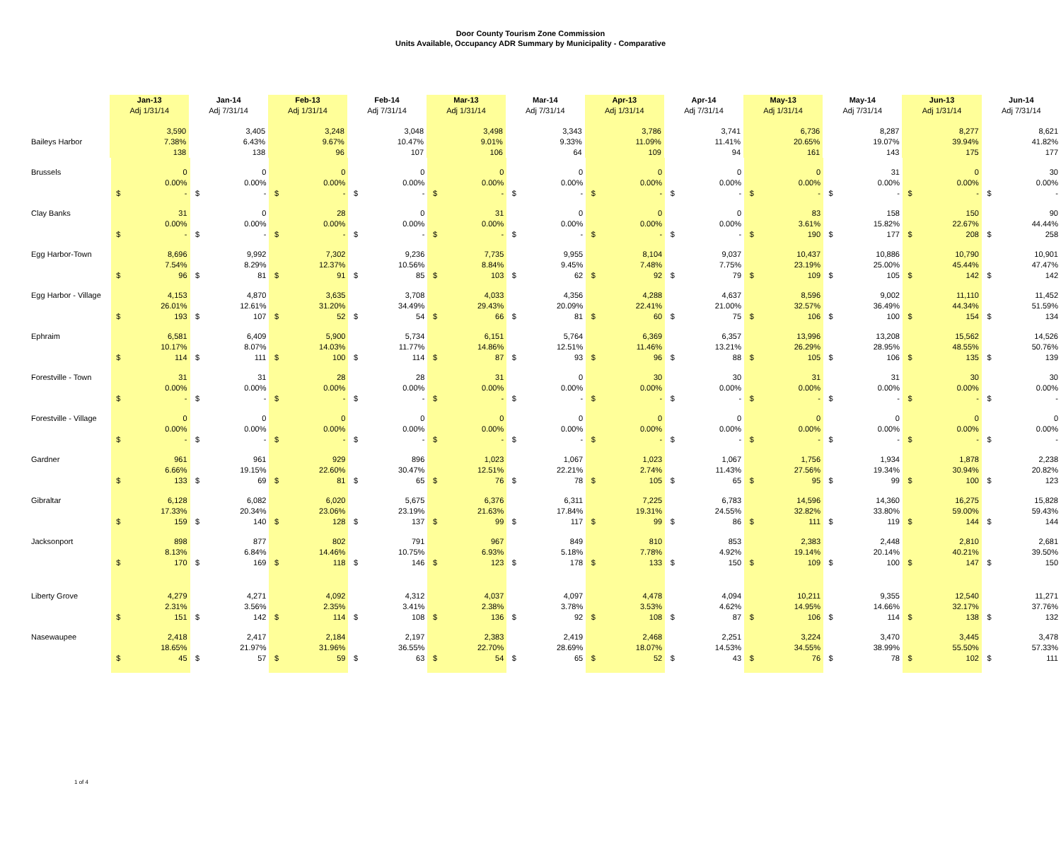Door County Tourism Zone Commission
Units Available, Occupancy ADR Summary by Municipality - Comparative
| | Jan-13 Adj 1/31/14 | | Jan-14 Adj 7/31/14 | | Feb-13 Adj 1/31/14 | | Feb-14 Adj 7/31/14 | | Mar-13 Adj 1/31/14 | | Mar-14 Adj 7/31/14 | | Apr-13 Adj 1/31/14 | | Apr-14 Adj 7/31/14 | | May-13 Adj 1/31/14 | | May-14 Adj 7/31/14 | | Jun-13 Adj 1/31/14 | | Jun-14 Adj 7/31/14 | |
| --- | --- | --- | --- | --- | --- | --- | --- | --- | --- | --- | --- | --- | --- | --- | --- | --- | --- | --- | --- | --- | --- | --- | --- | --- |
| Baileys Harbor | | 3,590 7.38% 138 | | 3,405 6.43% 138 | | 3,248 9.67% 96 | | 3,048 10.47% 107 | | 3,498 9.01% 106 | | 3,343 9.33% 64 | | 3,786 11.09% 109 | | 3,741 11.41% 94 | | 6,736 20.65% 161 | | 8,287 19.07% 143 | | 8,277 39.94% 175 | | 8,621 41.82% 177 |
| Brussels | $ | 0 0.00% - | $ | 0 0.00% - | $ | 0 0.00% - | $ | 0 0.00% - | $ | 0 0.00% - | $ | 0 0.00% - | $ | 0 0.00% - | $ | 0 0.00% - | $ | 0 0.00% - | $ | 31 0.00% - | $ | 0 0.00% - | $ | 30 0.00% - |
| Clay Banks | $ | 31 0.00% - | $ | 0 0.00% - | $ | 28 0.00% - | $ | 0 0.00% - | $ | 31 0.00% - | $ | 0 0.00% - | $ | 0 0.00% - | $ | 0 0.00% - | $ | 83 3.61% 190 | $ | 158 15.82% 177 | $ | 150 22.67% 208 | $ | 90 44.44% 258 |
| Egg Harbor-Town | $ | 8,696 7.54% 96 | $ | 9,992 8.29% 81 | $ | 7,302 12.37% 91 | $ | 9,236 10.56% 85 | $ | 7,735 8.84% 103 | $ | 9,955 9.45% 62 | $ | 8,104 7.48% 92 | $ | 9,037 7.75% 79 | $ | 10,437 23.19% 109 | $ | 10,886 25.00% 105 | $ | 10,790 45.44% 142 | $ | 10,901 47.47% 142 |
| Egg Harbor - Village | $ | 4,153 26.01% 193 | $ | 4,870 12.61% 107 | $ | 3,635 31.20% 52 | $ | 3,708 34.49% 54 | $ | 4,033 29.43% 66 | $ | 4,356 20.09% 81 | $ | 4,288 22.41% 60 | $ | 4,637 21.00% 75 | $ | 8,596 32.57% 106 | $ | 9,002 36.49% 100 | $ | 11,110 44.34% 154 | $ | 11,452 51.59% 134 |
| Ephraim | $ | 6,581 10.17% 114 | $ | 6,409 8.07% 111 | $ | 5,900 14.03% 100 | $ | 5,734 11.77% 114 | $ | 6,151 14.86% 87 | $ | 5,764 12.51% 93 | $ | 6,369 11.46% 96 | $ | 6,357 13.21% 88 | $ | 13,996 26.29% 105 | $ | 13,208 28.95% 106 | $ | 15,562 48.55% 135 | $ | 14,526 50.76% 139 |
| Forestville - Town | $ | 31 0.00% - | $ | 31 0.00% - | $ | 28 0.00% - | $ | 28 0.00% - | $ | 31 0.00% - | $ | 0 0.00% - | $ | 30 0.00% - | $ | 30 0.00% - | $ | 31 0.00% - | $ | 31 0.00% - | $ | 30 0.00% - | $ | 30 0.00% - |
| Forestville - Village | $ | 0 0.00% - | $ | 0 0.00% - | $ | 0 0.00% - | $ | 0 0.00% - | $ | 0 0.00% - | $ | 0 0.00% - | $ | 0 0.00% - | $ | 0 0.00% - | $ | 0 0.00% - | $ | 0 0.00% - | $ | 0 0.00% - | $ | 0 0.00% - |
| Gardner | $ | 961 6.66% 133 | $ | 961 19.15% 69 | $ | 929 22.60% 81 | $ | 896 30.47% 65 | $ | 1,023 12.51% 76 | $ | 1,067 22.21% 78 | $ | 1,023 2.74% 105 | $ | 1,067 11.43% 65 | $ | 1,756 27.56% 95 | $ | 1,934 19.34% 99 | $ | 1,878 30.94% 100 | $ | 2,238 20.82% 123 |
| Gibraltar | $ | 6,128 17.33% 159 | $ | 6,082 20.34% 140 | $ | 6,020 23.06% 128 | $ | 5,675 23.19% 137 | $ | 6,376 21.63% 99 | $ | 6,311 17.84% 117 | $ | 7,225 19.31% 99 | $ | 6,783 24.55% 86 | $ | 14,596 32.82% 111 | $ | 14,360 33.80% 119 | $ | 16,275 59.00% 144 | $ | 15,828 59.43% 144 |
| Jacksonport | $ | 898 8.13% 170 | $ | 877 6.84% 169 | $ | 802 14.46% 118 | $ | 791 10.75% 146 | $ | 967 6.93% 123 | $ | 849 5.18% 178 | $ | 810 7.78% 133 | $ | 853 4.92% 150 | $ | 2,383 19.14% 109 | $ | 2,448 20.14% 100 | $ | 2,810 40.21% 147 | $ | 2,681 39.50% 150 |
| Liberty Grove | $ | 4,279 2.31% 151 | $ | 4,271 3.56% 142 | $ | 4,092 2.35% 114 | $ | 4,312 3.41% 108 | $ | 4,037 2.38% 136 | $ | 4,097 3.78% 92 | $ | 4,478 3.53% 108 | $ | 4,094 4.62% 87 | $ | 10,211 14.95% 106 | $ | 9,355 14.66% 114 | $ | 12,540 32.17% 138 | $ | 11,271 37.76% 132 |
| Nasewaupee | $ | 2,418 18.65% 45 | $ | 2,417 21.97% 57 | $ | 2,184 31.96% 59 | $ | 2,197 36.55% 63 | $ | 2,383 22.70% 54 | $ | 2,419 28.69% 65 | $ | 2,468 18.07% 52 | $ | 2,251 14.53% 43 | $ | 3,224 34.55% 76 | $ | 3,470 38.99% 78 | $ | 3,445 55.50% 102 | $ | 3,478 57.33% 111 |
1 of 4